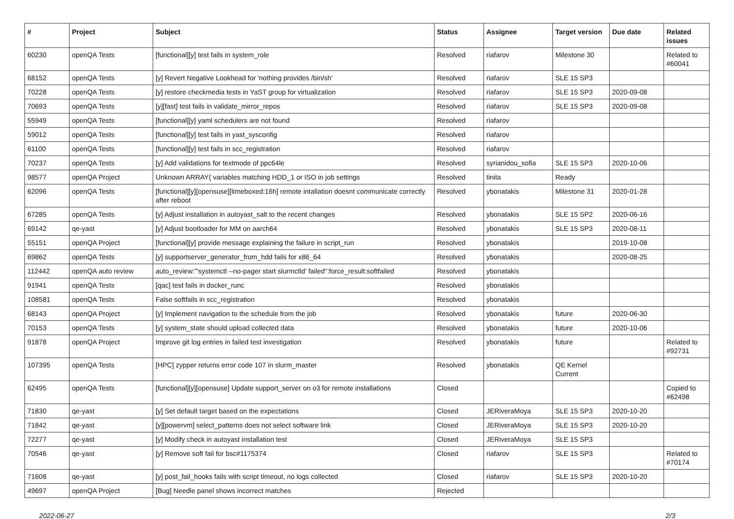| # | Project | Subject | Status | Assignee | Target version | Due date | Related issues |
| --- | --- | --- | --- | --- | --- | --- | --- |
| 60230 | openQA Tests | [functional][y] test fails in system_role | Resolved | riafarov | Milestone 30 | | Related to #60041 |
| 68152 | openQA Tests | [y] Revert Negative Lookhead for 'nothing provides /bin/sh' | Resolved | riafarov | SLE 15 SP3 | | |
| 70228 | openQA Tests | [y] restore checkmedia tests in YaST group for virtualization | Resolved | riafarov | SLE 15 SP3 | 2020-09-08 | |
| 70693 | openQA Tests | [y][fast] test fails in validate_mirror_repos | Resolved | riafarov | SLE 15 SP3 | 2020-09-08 | |
| 55949 | openQA Tests | [functional][y] yaml schedulers are not found | Resolved | riafarov | | | |
| 59012 | openQA Tests | [functional][y] test fails in yast_sysconfig | Resolved | riafarov | | | |
| 61100 | openQA Tests | [functional][y] test fails in scc_registration | Resolved | riafarov | | | |
| 70237 | openQA Tests | [y] Add validations for textmode of ppc64le | Resolved | syrianidou_sofia | SLE 15 SP3 | 2020-10-06 | |
| 98577 | openQA Project | Unknown ARRAY( variables matching HDD_1 or ISO in job settings | Resolved | tinita | Ready | | |
| 62096 | openQA Tests | [functional][y][opensuse][timeboxed:16h] remote intallation doesnt communicate correctly after reboot | Resolved | ybonatakis | Milestone 31 | 2020-01-28 | |
| 67285 | openQA Tests | [y] Adjust installation in autoyast_salt to the recent changes | Resolved | ybonatakis | SLE 15 SP2 | 2020-06-16 | |
| 69142 | qe-yast | [y] Adjust bootloader for MM on aarch64 | Resolved | ybonatakis | SLE 15 SP3 | 2020-08-11 | |
| 55151 | openQA Project | [functional][y] provide message explaining the failure in script_run | Resolved | ybonatakis | | 2019-10-08 | |
| 69862 | openQA Tests | [y] supportserver_generator_from_hdd fails for x86_64 | Resolved | ybonatakis | | 2020-08-25 | |
| 112442 | openQA auto review | auto_review:"'systemctl --no-pager start slurmctld' failed":force_result:softfailed | Resolved | ybonatakis | | | |
| 91941 | openQA Tests | [qac] test fails in docker_runc | Resolved | ybonatakis | | | |
| 108581 | openQA Tests | False softfails in scc_registration | Resolved | ybonatakis | | | |
| 68143 | openQA Project | [y] Implement navigation to the schedule from the job | Resolved | ybonatakis | future | 2020-06-30 | |
| 70153 | openQA Tests | [y] system_state should upload collected data | Resolved | ybonatakis | future | 2020-10-06 | |
| 91878 | openQA Project | Improve git log entries in failed test investigation | Resolved | ybonatakis | future | | Related to #92731 |
| 107395 | openQA Tests | [HPC] zypper returns error code 107 in slurm_master | Resolved | ybonatakis | QE Kernel Current | | |
| 62495 | openQA Tests | [functional][y][opensuse] Update support_server on o3 for remote installations | Closed | | | | Copied to #62498 |
| 71830 | qe-yast | [y] Set default target based on the expectations | Closed | JERiveraMoya | SLE 15 SP3 | 2020-10-20 | |
| 71842 | qe-yast | [y][powervm] select_patterns does not select software link | Closed | JERiveraMoya | SLE 15 SP3 | 2020-10-20 | |
| 72277 | qe-yast | [y] Modify check in autoyast installation test | Closed | JERiveraMoya | SLE 15 SP3 | | |
| 70546 | qe-yast | [y] Remove soft fail for bsc#1175374 | Closed | riafarov | SLE 15 SP3 | | Related to #70174 |
| 71608 | qe-yast | [y] post_fail_hooks fails with script timeout, no logs collected | Closed | riafarov | SLE 15 SP3 | 2020-10-20 | |
| 49697 | openQA Project | [Bug] Needle panel shows incorrect matches | Rejected | | | | |
2022-06-27 2/3